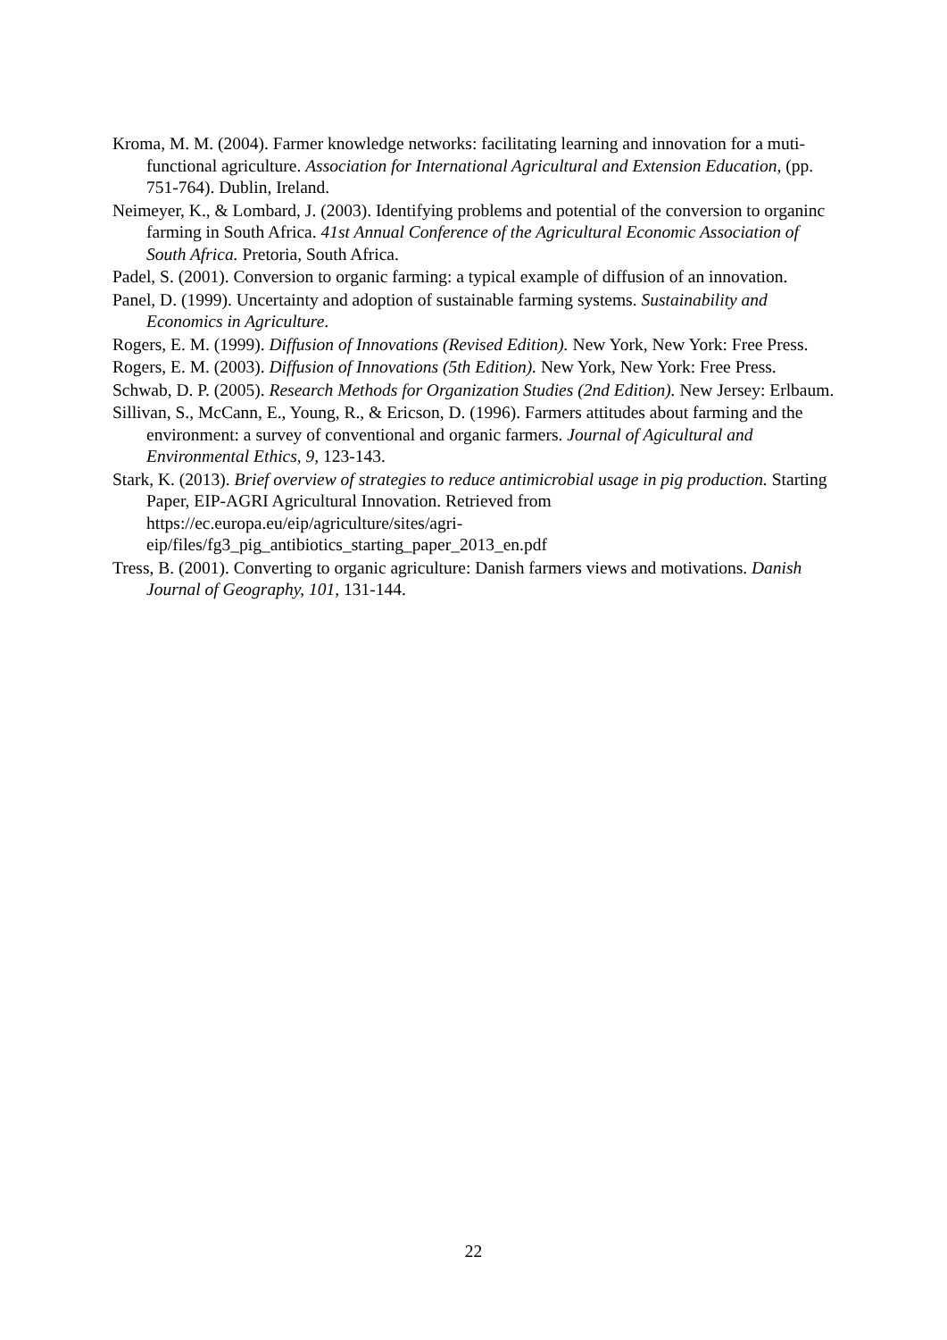Kroma, M. M. (2004). Farmer knowledge networks: facilitating learning and innovation for a muti-functional agriculture. Association for International Agricultural and Extension Education, (pp. 751-764). Dublin, Ireland.
Neimeyer, K., & Lombard, J. (2003). Identifying problems and potential of the conversion to organinc farming in South Africa. 41st Annual Conference of the Agricultural Economic Association of South Africa. Pretoria, South Africa.
Padel, S. (2001). Conversion to organic farming: a typical example of diffusion of an innovation.
Panel, D. (1999). Uncertainty and adoption of sustainable farming systems. Sustainability and Economics in Agriculture.
Rogers, E. M. (1999). Diffusion of Innovations (Revised Edition). New York, New York: Free Press.
Rogers, E. M. (2003). Diffusion of Innovations (5th Edition). New York, New York: Free Press.
Schwab, D. P. (2005). Research Methods for Organization Studies (2nd Edition). New Jersey: Erlbaum.
Sillivan, S., McCann, E., Young, R., & Ericson, D. (1996). Farmers attitudes about farming and the environment: a survey of conventional and organic farmers. Journal of Agicultural and Environmental Ethics, 9, 123-143.
Stark, K. (2013). Brief overview of strategies to reduce antimicrobial usage in pig production. Starting Paper, EIP-AGRI Agricultural Innovation. Retrieved from https://ec.europa.eu/eip/agriculture/sites/agri-
eip/files/fg3_pig_antibiotics_starting_paper_2013_en.pdf
Tress, B. (2001). Converting to organic agriculture: Danish farmers views and motivations. Danish Journal of Geography, 101, 131-144.
22